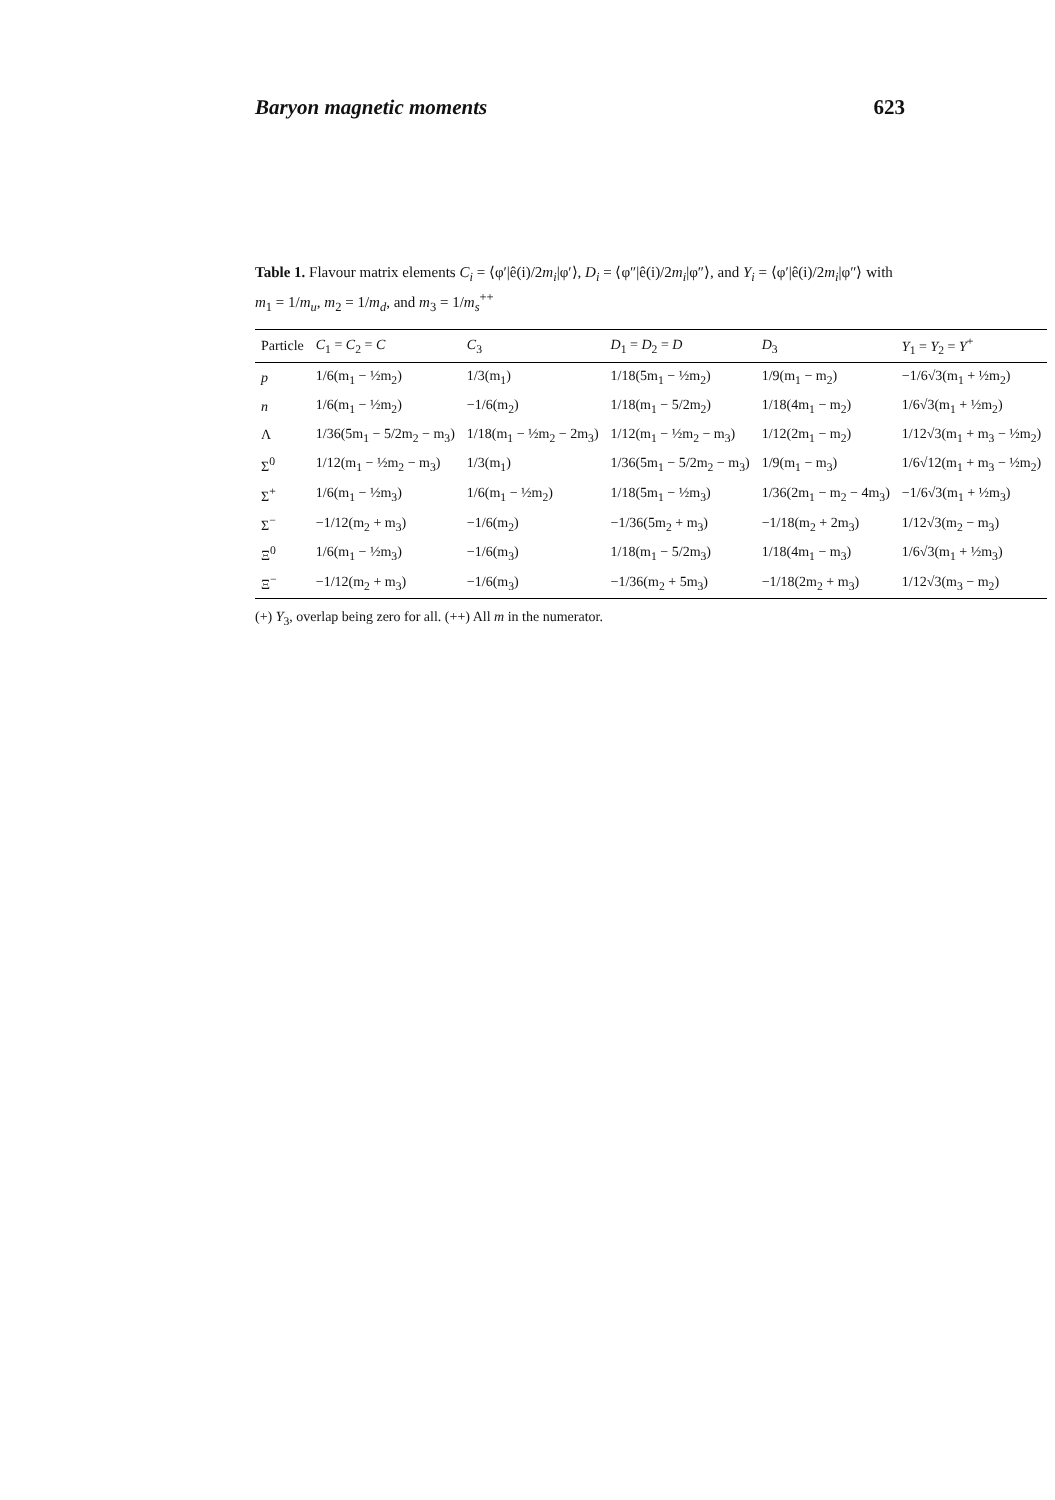Baryon magnetic moments 623
Table 1. Flavour matrix elements C<sub>i</sub> = ⟨φ′|ê(i)/2m<sub>i</sub>|φ′⟩, D<sub>i</sub> = ⟨φ″|ê(i)/2m<sub>i</sub>|φ″⟩, and Y<sub>i</sub> = ⟨φ′|ê(i)/2m<sub>i</sub>|φ″⟩ with m<sub>1</sub> = 1/m<sub>u</sub>, m<sub>2</sub> = 1/m<sub>d</sub>, and m<sub>3</sub> = 1/m<sub>s</sub><sup>++</sup>
| Particle | C<sub>1</sub> = C<sub>2</sub> = C | C<sub>3</sub> | D<sub>1</sub> = D<sub>2</sub> = D | D<sub>3</sub> | Y<sub>1</sub> = Y<sub>2</sub> = Y<sup>+</sup> |
| --- | --- | --- | --- | --- | --- |
| p | 1/6(m<sub>1</sub> − ½m<sub>2</sub>) | 1/3(m<sub>1</sub>) | 1/18(5m<sub>1</sub> − ½m<sub>2</sub>) | 1/9(m<sub>1</sub> − m<sub>2</sub>) | −1/6√3(m<sub>1</sub> + ½m<sub>2</sub>) |
| n | 1/6(m<sub>1</sub> − ½m<sub>2</sub>) | −1/6(m<sub>2</sub>) | 1/18(m<sub>1</sub> − 5/2m<sub>2</sub>) | 1/18(4m<sub>1</sub> − m<sub>2</sub>) | 1/6√3(m<sub>1</sub> + ½m<sub>2</sub>) |
| Λ | 1/36(5m<sub>1</sub> − 5/2m<sub>2</sub> − m<sub>3</sub>) | 1/18(m<sub>1</sub> − ½m<sub>2</sub> − 2m<sub>3</sub>) | 1/12(m<sub>1</sub> − ½m<sub>2</sub> − m<sub>3</sub>) | 1/12(2m<sub>1</sub> − m<sub>2</sub>) | 1/12√3(m<sub>1</sub> + m<sub>3</sub> − ½m<sub>2</sub>) |
| Σ<sup>0</sup> | 1/12(m<sub>1</sub> − ½m<sub>2</sub> − m<sub>3</sub>) | 1/3(m<sub>1</sub>) | 1/36(5m<sub>1</sub> − 5/2m<sub>2</sub> − m<sub>3</sub>) | 1/9(m<sub>1</sub> − m<sub>3</sub>) | 1/6√12(m<sub>1</sub> + m<sub>3</sub> − ½m<sub>2</sub>) |
| Σ<sup>+</sup> | 1/6(m<sub>1</sub> − ½m<sub>3</sub>) | 1/6(m<sub>1</sub> − ½m<sub>2</sub>) | 1/18(5m<sub>1</sub> − ½m<sub>3</sub>) | 1/36(2m<sub>1</sub> − m<sub>2</sub> − 4m<sub>3</sub>) | −1/6√3(m<sub>1</sub> + ½m<sub>3</sub>) |
| Σ<sup>−</sup> | −1/12(m<sub>2</sub> + m<sub>3</sub>) | −1/6(m<sub>2</sub>) | −1/36(5m<sub>2</sub> + m<sub>3</sub>) | −1/18(m<sub>2</sub> + 2m<sub>3</sub>) | 1/12√3(m<sub>2</sub> − m<sub>3</sub>) |
| Ξ<sup>0</sup> | 1/6(m<sub>1</sub> − ½m<sub>3</sub>) | −1/6(m<sub>3</sub>) | 1/18(m<sub>1</sub> − 5/2m<sub>3</sub>) | 1/18(4m<sub>1</sub> − m<sub>3</sub>) | 1/6√3(m<sub>1</sub> + ½m<sub>3</sub>) |
| Ξ<sup>−</sup> | −1/12(m<sub>2</sub> + m<sub>3</sub>) | −1/6(m<sub>3</sub>) | −1/36(m<sub>2</sub> + 5m<sub>3</sub>) | −1/18(2m<sub>2</sub> + m<sub>3</sub>) | 1/12√3(m<sub>3</sub> − m<sub>2</sub>) |
(+) Y<sub>3</sub>, overlap being zero for all. (++) All m in the numerator.